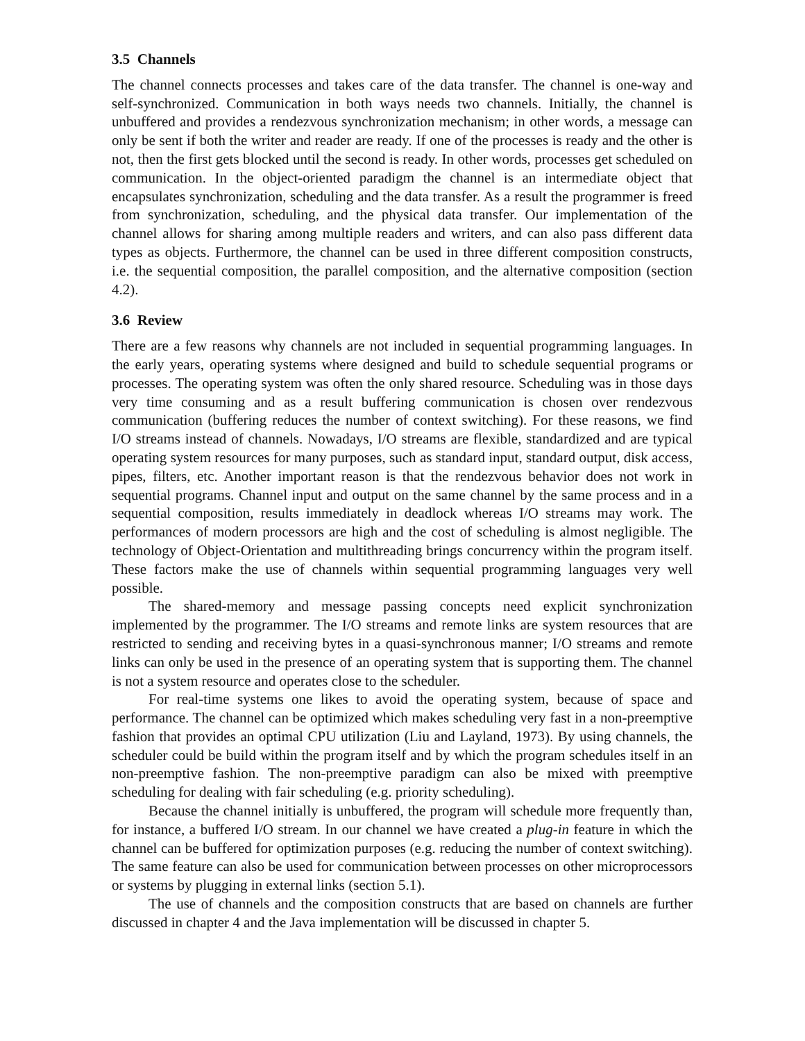3.5 Channels
The channel connects processes and takes care of the data transfer. The channel is one-way and self-synchronized. Communication in both ways needs two channels. Initially, the channel is unbuffered and provides a rendezvous synchronization mechanism; in other words, a message can only be sent if both the writer and reader are ready. If one of the processes is ready and the other is not, then the first gets blocked until the second is ready. In other words, processes get scheduled on communication. In the object-oriented paradigm the channel is an intermediate object that encapsulates synchronization, scheduling and the data transfer. As a result the programmer is freed from synchronization, scheduling, and the physical data transfer. Our implementation of the channel allows for sharing among multiple readers and writers, and can also pass different data types as objects. Furthermore, the channel can be used in three different composition constructs, i.e. the sequential composition, the parallel composition, and the alternative composition (section 4.2).
3.6 Review
There are a few reasons why channels are not included in sequential programming languages. In the early years, operating systems where designed and build to schedule sequential programs or processes. The operating system was often the only shared resource. Scheduling was in those days very time consuming and as a result buffering communication is chosen over rendezvous communication (buffering reduces the number of context switching). For these reasons, we find I/O streams instead of channels. Nowadays, I/O streams are flexible, standardized and are typical operating system resources for many purposes, such as standard input, standard output, disk access, pipes, filters, etc. Another important reason is that the rendezvous behavior does not work in sequential programs. Channel input and output on the same channel by the same process and in a sequential composition, results immediately in deadlock whereas I/O streams may work. The performances of modern processors are high and the cost of scheduling is almost negligible. The technology of Object-Orientation and multithreading brings concurrency within the program itself. These factors make the use of channels within sequential programming languages very well possible.
The shared-memory and message passing concepts need explicit synchronization implemented by the programmer. The I/O streams and remote links are system resources that are restricted to sending and receiving bytes in a quasi-synchronous manner; I/O streams and remote links can only be used in the presence of an operating system that is supporting them. The channel is not a system resource and operates close to the scheduler.
For real-time systems one likes to avoid the operating system, because of space and performance. The channel can be optimized which makes scheduling very fast in a non-preemptive fashion that provides an optimal CPU utilization (Liu and Layland, 1973). By using channels, the scheduler could be build within the program itself and by which the program schedules itself in an non-preemptive fashion. The non-preemptive paradigm can also be mixed with preemptive scheduling for dealing with fair scheduling (e.g. priority scheduling).
Because the channel initially is unbuffered, the program will schedule more frequently than, for instance, a buffered I/O stream. In our channel we have created a plug-in feature in which the channel can be buffered for optimization purposes (e.g. reducing the number of context switching). The same feature can also be used for communication between processes on other microprocessors or systems by plugging in external links (section 5.1).
The use of channels and the composition constructs that are based on channels are further discussed in chapter 4 and the Java implementation will be discussed in chapter 5.